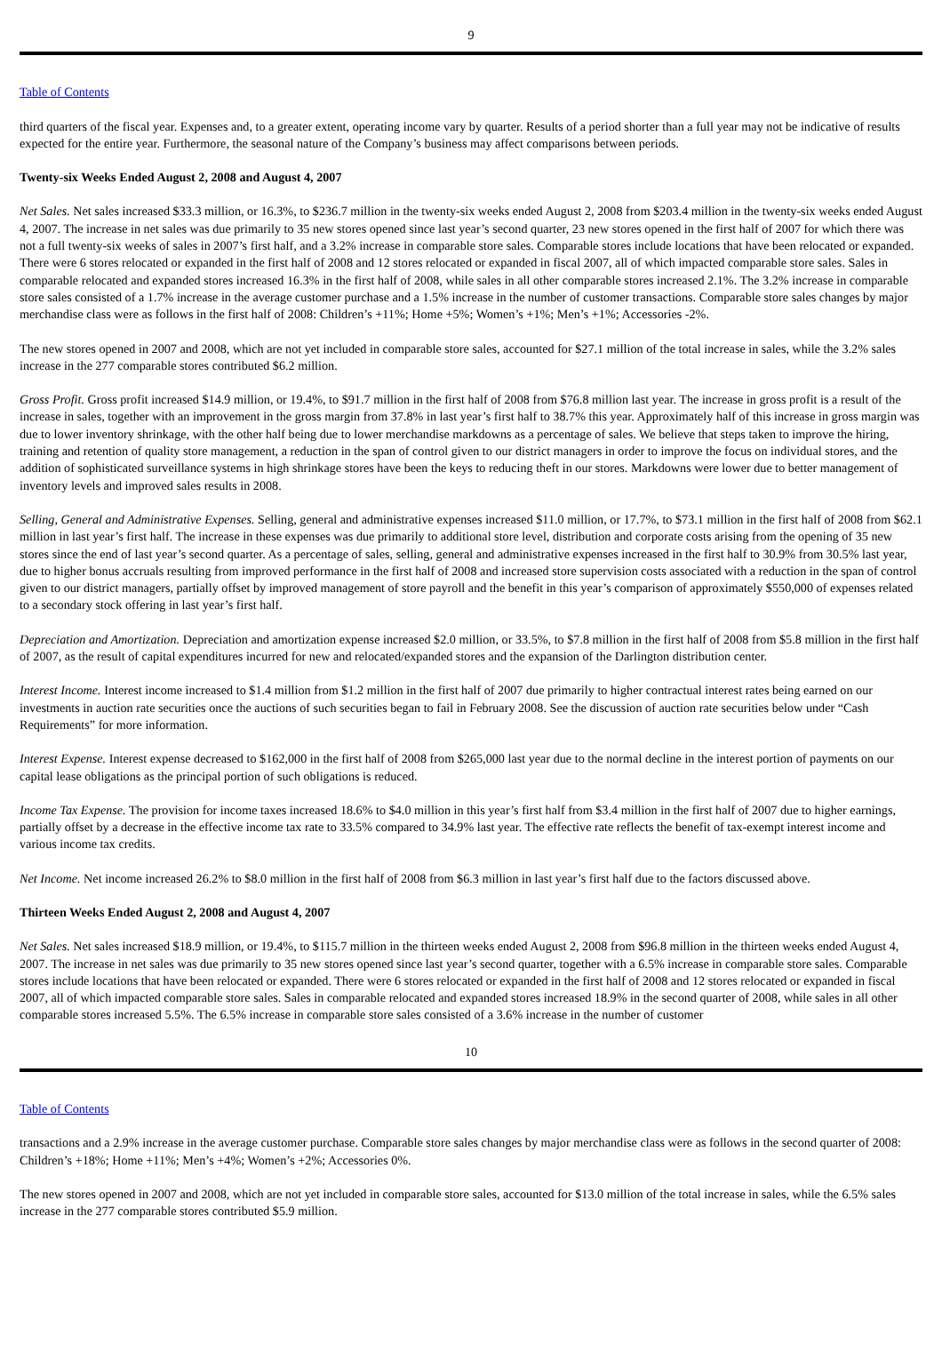9
Table of Contents
third quarters of the fiscal year. Expenses and, to a greater extent, operating income vary by quarter. Results of a period shorter than a full year may not be indicative of results expected for the entire year. Furthermore, the seasonal nature of the Company’s business may affect comparisons between periods.
Twenty-six Weeks Ended August 2, 2008 and August 4, 2007
Net Sales. Net sales increased $33.3 million, or 16.3%, to $236.7 million in the twenty-six weeks ended August 2, 2008 from $203.4 million in the twenty-six weeks ended August 4, 2007. The increase in net sales was due primarily to 35 new stores opened since last year’s second quarter, 23 new stores opened in the first half of 2007 for which there was not a full twenty-six weeks of sales in 2007’s first half, and a 3.2% increase in comparable store sales. Comparable stores include locations that have been relocated or expanded. There were 6 stores relocated or expanded in the first half of 2008 and 12 stores relocated or expanded in fiscal 2007, all of which impacted comparable store sales. Sales in comparable relocated and expanded stores increased 16.3% in the first half of 2008, while sales in all other comparable stores increased 2.1%. The 3.2% increase in comparable store sales consisted of a 1.7% increase in the average customer purchase and a 1.5% increase in the number of customer transactions. Comparable store sales changes by major merchandise class were as follows in the first half of 2008: Children’s +11%; Home +5%; Women’s +1%; Men’s +1%; Accessories -2%.
The new stores opened in 2007 and 2008, which are not yet included in comparable store sales, accounted for $27.1 million of the total increase in sales, while the 3.2% sales increase in the 277 comparable stores contributed $6.2 million.
Gross Profit. Gross profit increased $14.9 million, or 19.4%, to $91.7 million in the first half of 2008 from $76.8 million last year. The increase in gross profit is a result of the increase in sales, together with an improvement in the gross margin from 37.8% in last year’s first half to 38.7% this year. Approximately half of this increase in gross margin was due to lower inventory shrinkage, with the other half being due to lower merchandise markdowns as a percentage of sales. We believe that steps taken to improve the hiring, training and retention of quality store management, a reduction in the span of control given to our district managers in order to improve the focus on individual stores, and the addition of sophisticated surveillance systems in high shrinkage stores have been the keys to reducing theft in our stores. Markdowns were lower due to better management of inventory levels and improved sales results in 2008.
Selling, General and Administrative Expenses. Selling, general and administrative expenses increased $11.0 million, or 17.7%, to $73.1 million in the first half of 2008 from $62.1 million in last year’s first half. The increase in these expenses was due primarily to additional store level, distribution and corporate costs arising from the opening of 35 new stores since the end of last year’s second quarter. As a percentage of sales, selling, general and administrative expenses increased in the first half to 30.9% from 30.5% last year, due to higher bonus accruals resulting from improved performance in the first half of 2008 and increased store supervision costs associated with a reduction in the span of control given to our district managers, partially offset by improved management of store payroll and the benefit in this year’s comparison of approximately $550,000 of expenses related to a secondary stock offering in last year’s first half.
Depreciation and Amortization. Depreciation and amortization expense increased $2.0 million, or 33.5%, to $7.8 million in the first half of 2008 from $5.8 million in the first half of 2007, as the result of capital expenditures incurred for new and relocated/expanded stores and the expansion of the Darlington distribution center.
Interest Income. Interest income increased to $1.4 million from $1.2 million in the first half of 2007 due primarily to higher contractual interest rates being earned on our investments in auction rate securities once the auctions of such securities began to fail in February 2008. See the discussion of auction rate securities below under “Cash Requirements” for more information.
Interest Expense. Interest expense decreased to $162,000 in the first half of 2008 from $265,000 last year due to the normal decline in the interest portion of payments on our capital lease obligations as the principal portion of such obligations is reduced.
Income Tax Expense. The provision for income taxes increased 18.6% to $4.0 million in this year’s first half from $3.4 million in the first half of 2007 due to higher earnings, partially offset by a decrease in the effective income tax rate to 33.5% compared to 34.9% last year. The effective rate reflects the benefit of tax-exempt interest income and various income tax credits.
Net Income. Net income increased 26.2% to $8.0 million in the first half of 2008 from $6.3 million in last year’s first half due to the factors discussed above.
Thirteen Weeks Ended August 2, 2008 and August 4, 2007
Net Sales. Net sales increased $18.9 million, or 19.4%, to $115.7 million in the thirteen weeks ended August 2, 2008 from $96.8 million in the thirteen weeks ended August 4, 2007. The increase in net sales was due primarily to 35 new stores opened since last year’s second quarter, together with a 6.5% increase in comparable store sales. Comparable stores include locations that have been relocated or expanded. There were 6 stores relocated or expanded in the first half of 2008 and 12 stores relocated or expanded in fiscal 2007, all of which impacted comparable store sales. Sales in comparable relocated and expanded stores increased 18.9% in the second quarter of 2008, while sales in all other comparable stores increased 5.5%. The 6.5% increase in comparable store sales consisted of a 3.6% increase in the number of customer
10
Table of Contents
transactions and a 2.9% increase in the average customer purchase. Comparable store sales changes by major merchandise class were as follows in the second quarter of 2008: Children’s +18%; Home +11%; Men’s +4%; Women’s +2%; Accessories 0%.
The new stores opened in 2007 and 2008, which are not yet included in comparable store sales, accounted for $13.0 million of the total increase in sales, while the 6.5% sales increase in the 277 comparable stores contributed $5.9 million.